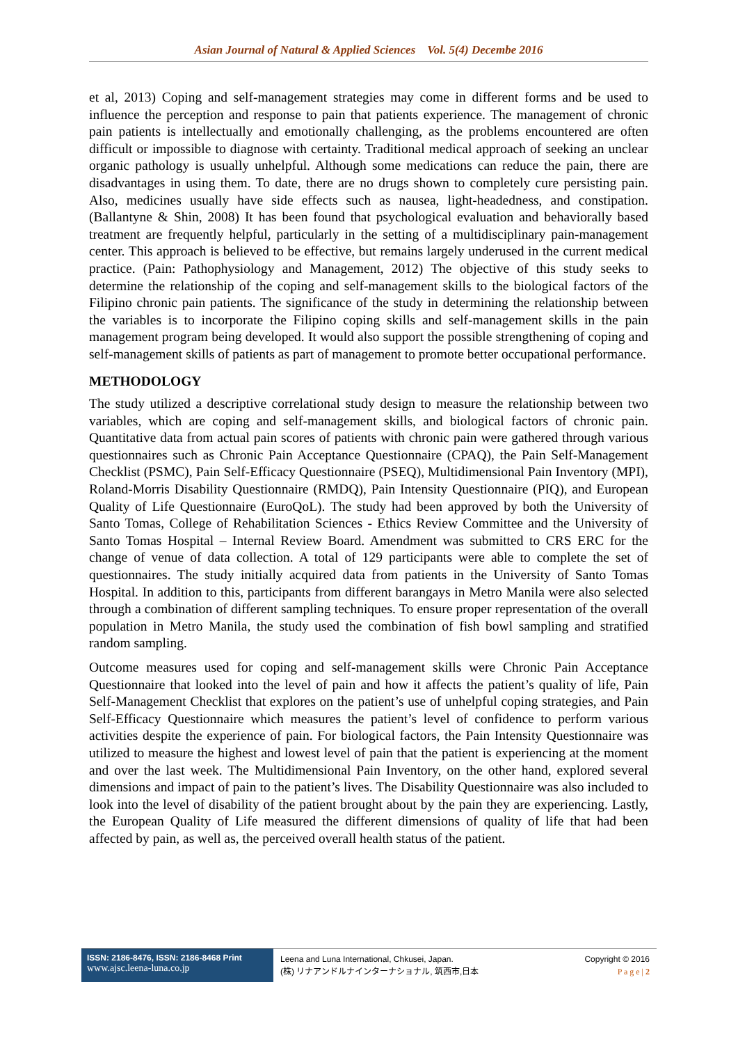Asian Journal of Natural & Applied Sciences Vol. 5(4) Decembe 2016
et al, 2013) Coping and self-management strategies may come in different forms and be used to influence the perception and response to pain that patients experience. The management of chronic pain patients is intellectually and emotionally challenging, as the problems encountered are often difficult or impossible to diagnose with certainty. Traditional medical approach of seeking an unclear organic pathology is usually unhelpful. Although some medications can reduce the pain, there are disadvantages in using them. To date, there are no drugs shown to completely cure persisting pain. Also, medicines usually have side effects such as nausea, light-headedness, and constipation. (Ballantyne & Shin, 2008) It has been found that psychological evaluation and behaviorally based treatment are frequently helpful, particularly in the setting of a multidisciplinary pain-management center. This approach is believed to be effective, but remains largely underused in the current medical practice. (Pain: Pathophysiology and Management, 2012) The objective of this study seeks to determine the relationship of the coping and self-management skills to the biological factors of the Filipino chronic pain patients. The significance of the study in determining the relationship between the variables is to incorporate the Filipino coping skills and self-management skills in the pain management program being developed. It would also support the possible strengthening of coping and self-management skills of patients as part of management to promote better occupational performance.
METHODOLOGY
The study utilized a descriptive correlational study design to measure the relationship between two variables, which are coping and self-management skills, and biological factors of chronic pain. Quantitative data from actual pain scores of patients with chronic pain were gathered through various questionnaires such as Chronic Pain Acceptance Questionnaire (CPAQ), the Pain Self-Management Checklist (PSMC), Pain Self-Efficacy Questionnaire (PSEQ), Multidimensional Pain Inventory (MPI), Roland-Morris Disability Questionnaire (RMDQ), Pain Intensity Questionnaire (PIQ), and European Quality of Life Questionnaire (EuroQoL). The study had been approved by both the University of Santo Tomas, College of Rehabilitation Sciences - Ethics Review Committee and the University of Santo Tomas Hospital – Internal Review Board. Amendment was submitted to CRS ERC for the change of venue of data collection. A total of 129 participants were able to complete the set of questionnaires. The study initially acquired data from patients in the University of Santo Tomas Hospital. In addition to this, participants from different barangays in Metro Manila were also selected through a combination of different sampling techniques. To ensure proper representation of the overall population in Metro Manila, the study used the combination of fish bowl sampling and stratified random sampling.
Outcome measures used for coping and self-management skills were Chronic Pain Acceptance Questionnaire that looked into the level of pain and how it affects the patient’s quality of life, Pain Self-Management Checklist that explores on the patient’s use of unhelpful coping strategies, and Pain Self-Efficacy Questionnaire which measures the patient’s level of confidence to perform various activities despite the experience of pain. For biological factors, the Pain Intensity Questionnaire was utilized to measure the highest and lowest level of pain that the patient is experiencing at the moment and over the last week. The Multidimensional Pain Inventory, on the other hand, explored several dimensions and impact of pain to the patient’s lives. The Disability Questionnaire was also included to look into the level of disability of the patient brought about by the pain they are experiencing. Lastly, the European Quality of Life measured the different dimensions of quality of life that had been affected by pain, as well as, the perceived overall health status of the patient.
ISSN: 2186-8476, ISSN: 2186-8468 Print
www.ajsc.leena-luna.co.jp
Leena and Luna International, Chkusei, Japan.
(株) リナアンドルナインターナショナル, 筑西市,日本
Copyright © 2016
P a g e | 2